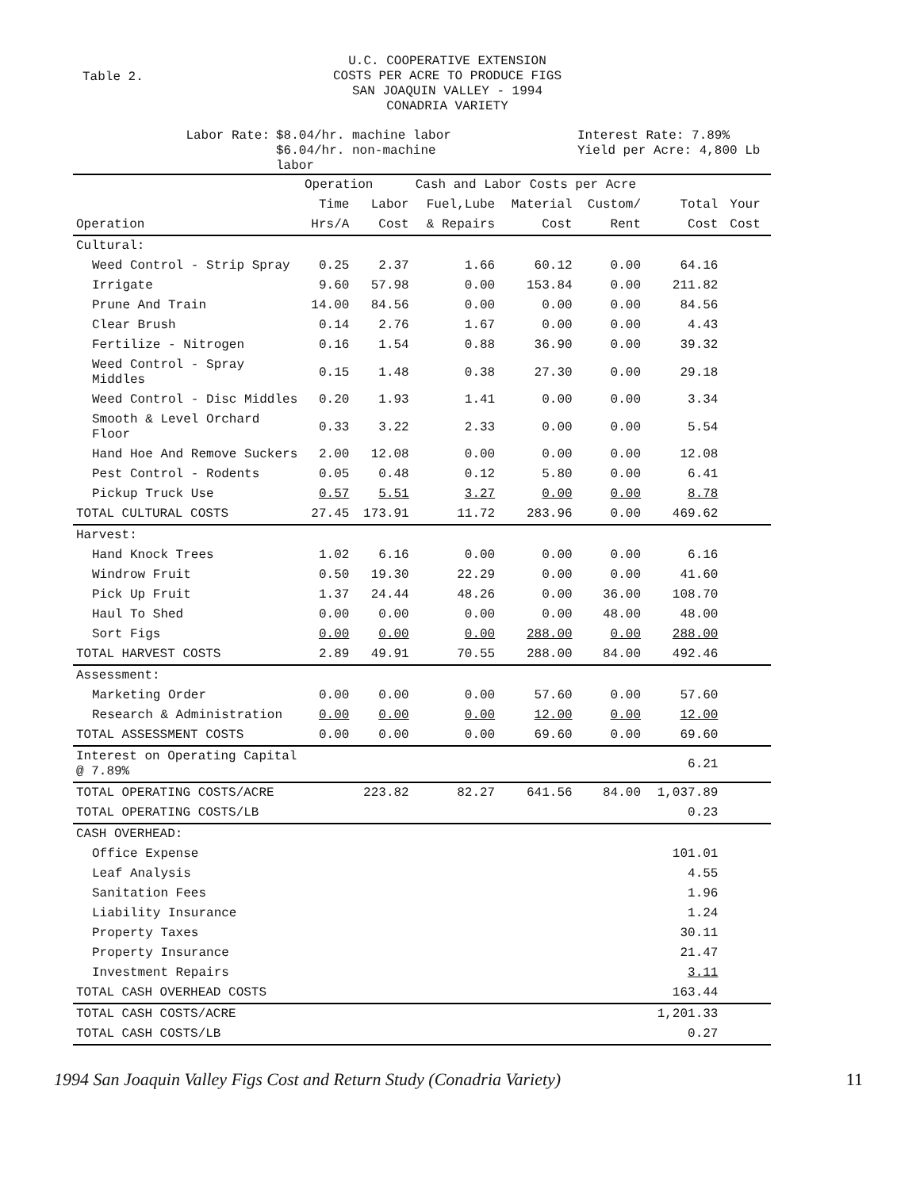Table 2.
U.C. COOPERATIVE EXTENSION
COSTS PER ACRE TO PRODUCE FIGS
SAN JOAQUIN VALLEY - 1994
CONADRIA VARIETY
Labor Rate: $8.04/hr. machine labor
$6.04/hr. non-machine
labor
Interest Rate: 7.89%
Yield per Acre: 4,800 Lb
| | Operation | | Cash and Labor Costs per Acre | | | | | |
| --- | --- | --- | --- | --- | --- | --- | --- | --- |
| | Time | Labor | Fuel,Lube | Material | Custom/ | Total | Your | |
| Operation | Hrs/A | Cost | & Repairs | Cost | Rent | Cost | Cost | |
| Cultural: | | | | | | | | |
| Weed Control - Strip Spray | 0.25 | 2.37 | 1.66 | 60.12 | 0.00 | 64.16 | | |
| Irrigate | 9.60 | 57.98 | 0.00 | 153.84 | 0.00 | 211.82 | | |
| Prune And Train | 14.00 | 84.56 | 0.00 | 0.00 | 0.00 | 84.56 | | |
| Clear Brush | 0.14 | 2.76 | 1.67 | 0.00 | 0.00 | 4.43 | | |
| Fertilize - Nitrogen | 0.16 | 1.54 | 0.88 | 36.90 | 0.00 | 39.32 | | |
| Weed Control - Spray Middles | 0.15 | 1.48 | 0.38 | 27.30 | 0.00 | 29.18 | | |
| Weed Control - Disc Middles | 0.20 | 1.93 | 1.41 | 0.00 | 0.00 | 3.34 | | |
| Smooth & Level Orchard Floor | 0.33 | 3.22 | 2.33 | 0.00 | 0.00 | 5.54 | | |
| Hand Hoe And Remove Suckers | 2.00 | 12.08 | 0.00 | 0.00 | 0.00 | 12.08 | | |
| Pest Control - Rodents | 0.05 | 0.48 | 0.12 | 5.80 | 0.00 | 6.41 | | |
| Pickup Truck Use | 0.57 | 5.51 | 3.27 | 0.00 | 0.00 | 8.78 | | |
| TOTAL CULTURAL COSTS | 27.45 | 173.91 | 11.72 | 283.96 | 0.00 | 469.62 | | |
| Harvest: | | | | | | | | |
| Hand Knock Trees | 1.02 | 6.16 | 0.00 | 0.00 | 0.00 | 6.16 | | |
| Windrow Fruit | 0.50 | 19.30 | 22.29 | 0.00 | 0.00 | 41.60 | | |
| Pick Up Fruit | 1.37 | 24.44 | 48.26 | 0.00 | 36.00 | 108.70 | | |
| Haul To Shed | 0.00 | 0.00 | 0.00 | 0.00 | 48.00 | 48.00 | | |
| Sort Figs | 0.00 | 0.00 | 0.00 | 288.00 | 0.00 | 288.00 | | |
| TOTAL HARVEST COSTS | 2.89 | 49.91 | 70.55 | 288.00 | 84.00 | 492.46 | | |
| Assessment: | | | | | | | | |
| Marketing Order | 0.00 | 0.00 | 0.00 | 57.60 | 0.00 | 57.60 | | |
| Research & Administration | 0.00 | 0.00 | 0.00 | 12.00 | 0.00 | 12.00 | | |
| TOTAL ASSESSMENT COSTS | 0.00 | 0.00 | 0.00 | 69.60 | 0.00 | 69.60 | | |
| Interest on Operating Capital @ 7.89% | | | | | | 6.21 | | |
| TOTAL OPERATING COSTS/ACRE | | 223.82 | 82.27 | 641.56 | 84.00 | 1,037.89 | | |
| TOTAL OPERATING COSTS/LB | | | | | | 0.23 | | |
| CASH OVERHEAD: | | | | | | | | |
| Office Expense | | | | | | 101.01 | | |
| Leaf Analysis | | | | | | 4.55 | | |
| Sanitation Fees | | | | | | 1.96 | | |
| Liability Insurance | | | | | | 1.24 | | |
| Property Taxes | | | | | | 30.11 | | |
| Property Insurance | | | | | | 21.47 | | |
| Investment Repairs | | | | | | 3.11 | | |
| TOTAL CASH OVERHEAD COSTS | | | | | | 163.44 | | |
| TOTAL CASH COSTS/ACRE | | | | | | 1,201.33 | | |
| TOTAL CASH COSTS/LB | | | | | | 0.27 | | |
1994 San Joaquin Valley Figs Cost and Return Study (Conadria Variety) 11